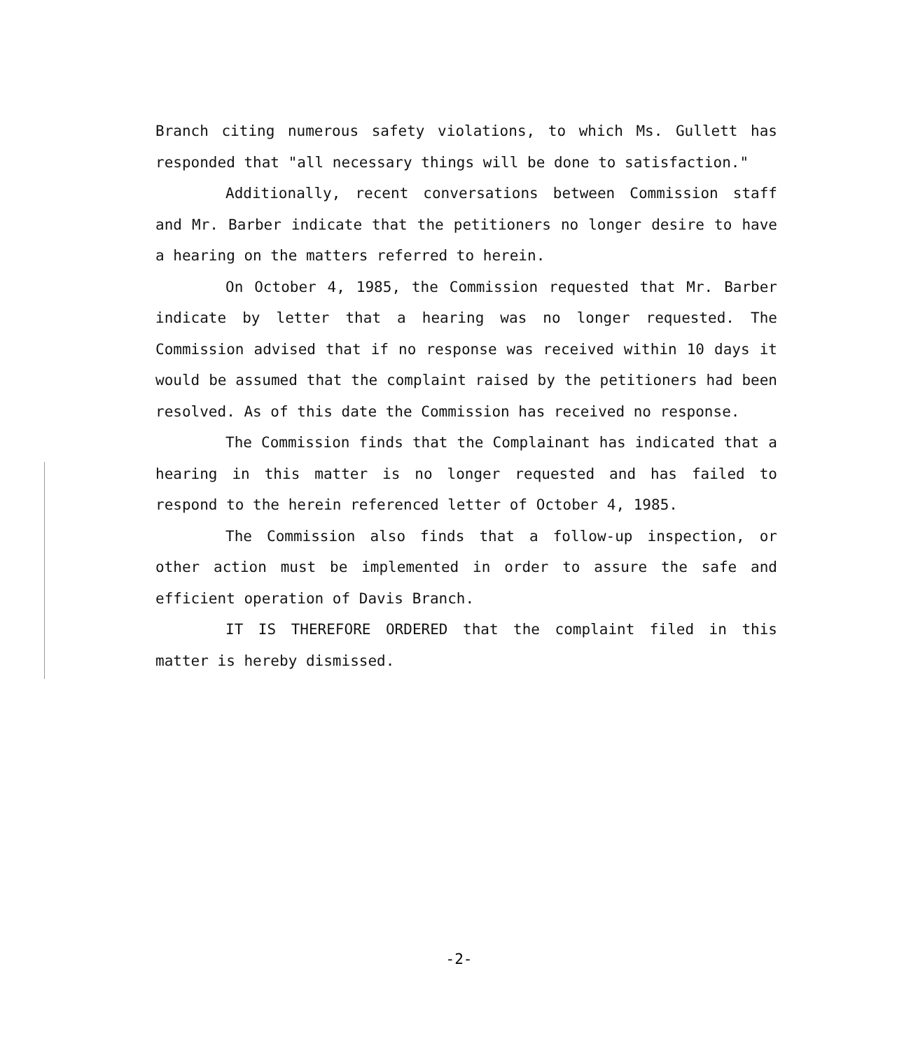Branch citing numerous safety violations, to which Ms. Gullett has responded that "all necessary things will be done to satisfaction."
Additionally, recent conversations between Commission staff and Mr. Barber indicate that the petitioners no longer desire to have a hearing on the matters referred to herein.
On October 4, 1985, the Commission requested that Mr. Barber indicate by letter that a hearing was no longer requested. The Commission advised that if no response was received within 10 days it would be assumed that the complaint raised by the petitioners had been resolved. As of this date the Commission has received no response.
The Commission finds that the Complainant has indicated that a hearing in this matter is no longer requested and has failed to respond to the herein referenced letter of October 4, 1985.
The Commission also finds that a follow-up inspection, or other action must be implemented in order to assure the safe and efficient operation of Davis Branch.
IT IS THEREFORE ORDERED that the complaint filed in this matter is hereby dismissed.
-2-